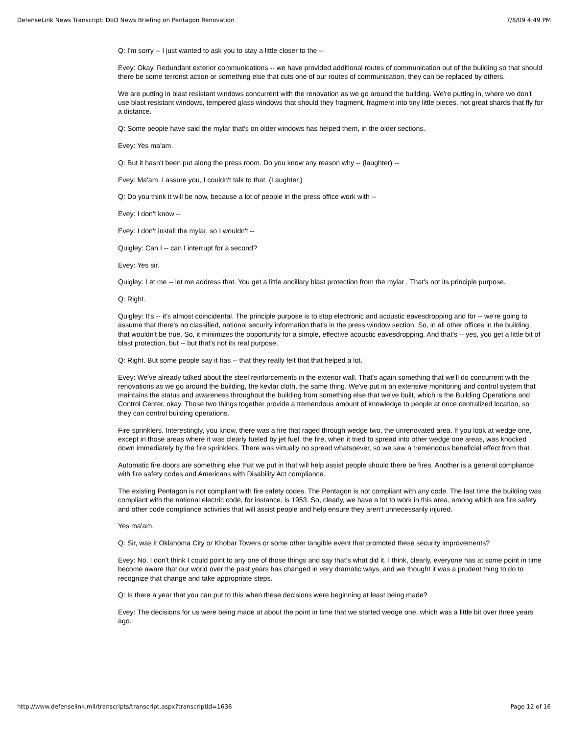DefenseLink News Transcript: DoD News Briefing on Pentagon Renovation 7/8/09 4:49 PM
Q: I'm sorry -- I just wanted to ask you to stay a little closer to the --
Evey: Okay. Redundant exterior communications -- we have provided additional routes of communication out of the building so that should there be some terrorist action or something else that cuts one of our routes of communication, they can be replaced by others.
We are putting in blast resistant windows concurrent with the renovation as we go around the building. We're putting in, where we don't use blast resistant windows, tempered glass windows that should they fragment, fragment into tiny little pieces, not great shards that fly for a distance.
Q: Some people have said the mylar that's on older windows has helped them, in the older sections.
Evey: Yes ma'am.
Q: But it hasn't been put along the press room. Do you know any reason why -- (laughter) --
Evey: Ma'am, I assure you, I couldn't talk to that. (Laughter.)
Q: Do you think it will be now, because a lot of people in the press office work with --
Evey: I don't know --
Evey: I don't install the mylar, so I wouldn't --
Quigley: Can I -- can I interrupt for a second?
Evey: Yes sir.
Quigley: Let me -- let me address that. You get a little ancillary blast protection from the mylar . That's not its principle purpose.
Q: Right.
Quigley: It's -- it's almost coincidental. The principle purpose is to stop electronic and acoustic eavesdropping and for -- we're going to assume that there's no classified, national security information that's in the press window section. So, in all other offices in the building, that wouldn't be true. So, it minimizes the opportunity for a simple, effective acoustic eavesdropping. And that's -- yes, you get a little bit of blast protection, but -- but that's not its real purpose.
Q: Right. But some people say it has -- that they really felt that that helped a lot.
Evey: We've already talked about the steel reinforcements in the exterior wall. That's again something that we'll do concurrent with the renovations as we go around the building, the kevlar cloth, the same thing. We've put in an extensive monitoring and control system that maintains the status and awareness throughout the building from something else that we've built, which is the Building Operations and Control Center, okay. Those two things together provide a tremendous amount of knowledge to people at once centralized location, so they can control building operations.
Fire sprinklers. Interestingly, you know, there was a fire that raged through wedge two, the unrenovated area. If you look at wedge one, except in those areas where it was clearly fueled by jet fuel, the fire, when it tried to spread into other wedge one areas, was knocked down immediately by the fire sprinklers. There was virtually no spread whatsoever, so we saw a tremendous beneficial effect from that.
Automatic fire doors are something else that we put in that will help assist people should there be fires. Another is a general compliance with fire safety codes and Americans with Disability Act compliance.
The existing Pentagon is not compliant with fire safety codes. The Pentagon is not compliant with any code. The last time the building was compliant with the national electric code, for instance, is 1953. So, clearly, we have a lot to work in this area, among which are fire safety and other code compliance activities that will assist people and help ensure they aren't unnecessarily injured.
Yes ma'am.
Q: Sir, was it Oklahoma City or Khobar Towers or some other tangible event that promoted these security improvements?
Evey: No, I don't think I could point to any one of those things and say that's what did it. I think, clearly, everyone has at some point in time become aware that our world over the past years has changed in very dramatic ways, and we thought it was a prudent thing to do to recognize that change and take appropriate steps.
Q: Is there a year that you can put to this when these decisions were beginning at least being made?
Evey: The decisions for us were being made at about the point in time that we started wedge one, which was a little bit over three years ago.
http://www.defenselink.mil/transcripts/transcript.aspx?transcriptid=1636 Page 12 of 16